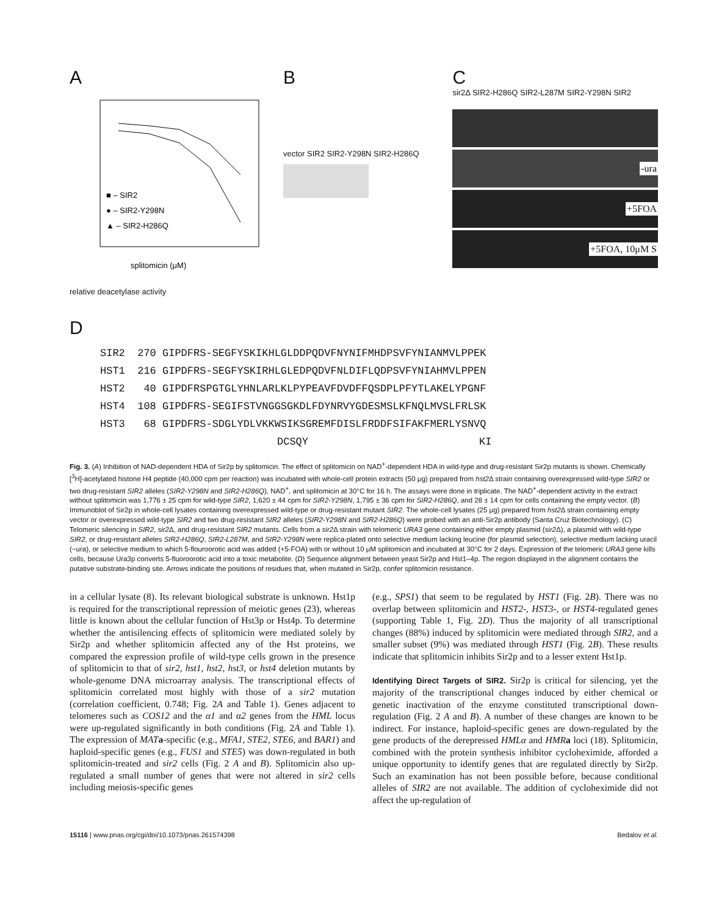A
■ – SIR2
● – SIR2-Y298N
▲ – SIR2-H286Q
splitomicin (μM)
relative deacetylase activity
B
vector SIR2 SIR2-Y298N SIR2-H286Q
C
sir2Δ SIR2-H286Q SIR2-L287M SIR2-Y298N SIR2
-ura
+5FOA
+5FOA, 10μM S
D
SIR2 270 GIPDFRS-SEGFYSKIKHLGLDDPQDVFNYNIFMHDPSVFYNIANMVLPPEK
HST1 216 GIPDFRS-SEGFYSKIRHLGLEDPQDVFNLDIFLQDPSVFYNIAHMVLPPEN
HST2 40 GIPDFRSPGTGLYHNLARLKLPYPEAVFDVDFFQSDPLPFYTLAKELYPGNF
HST4 108 GIPDFRS-SEGIFSTVNGGSGKDLFDYNRVYGDESMSLKFNQLMVSLFRLSK
HST3 68 GIPDFRS-SDGLYDLVKKWSIKSGREMFDISLFRDDFSIFAKFMERLYSNVQ
DCSQY KI
Fig. 3. (A) Inhibition of NAD-dependent HDA of Sir2p by splitomicin. The effect of splitomicin on NAD<sup>+</sup>-dependent HDA in wild-type and drug-resistant Sir2p mutants is shown. Chemically [<sup>3</sup>H]-acetylated histone H4 peptide (40,000 cpm per reaction) was incubated with whole-cell protein extracts (50 μg) prepared from hst2 Δ strain containing overexpressed wild-type SIR2 or two drug-resistant SIR2 alleles (SIR2-Y298N and SIR2-H286Q), NAD<sup>+</sup>, and splitomicin at 30°C for 16 h. The assays were done in triplicate. The NAD<sup>+</sup>-dependent activity in the extract without splitomicin was 1,776 ± 25 cpm for wild-type SIR2, 1,620 ± 44 cpm for SIR2-Y298N, 1,795 ± 36 cpm for SIR2-H286Q, and 28 ± 14 cpm for cells containing the empty vector. (B) Immunoblot of Sir2p in whole-cell lysates containing overexpressed wild-type or drug-resistant mutant SIR2. The whole-cell lysates (25 μg) prepared from hst2 Δ strain containing empty vector or overexpressed wild-type SIR2 and two drug-resistant SIR2 alleles (SIR2-Y298N and SIR2-H286Q) were probed with an anti-Sir2p antibody (Santa Cruz Biotechnology). (C) Telomeric silencing in SIR2, sir2 Δ, and drug-resistant SIR2 mutants. Cells from a sir2 Δ strain with telomeric URA3 gene containing either empty plasmid (sir2 Δ), a plasmid with wild-type SIR2, or drug-resistant alleles SIR2-H286Q, SIR2-L287M, and SIR2-Y298N were replica-plated onto selective medium lacking leucine (for plasmid selection), selective medium lacking uracil (−ura), or selective medium to which 5-flouroorotic acid was added (+5-FOA) with or without 10 μM splitomicin and incubated at 30°C for 2 days. Expression of the telomeric URA3 gene kills cells, because Ura3p converts 5-fluoroorotic acid into a toxic metabolite. (D) Sequence alignment between yeast Sir2p and Hst1–4p. The region displayed in the alignment contains the putative substrate-binding site. Arrows indicate the positions of residues that, when mutated in Sir2p, confer splitomicin resistance.
in a cellular lysate (8). Its relevant biological substrate is unknown. Hst1p is required for the transcriptional repression of meiotic genes (23), whereas little is known about the cellular function of Hst3p or Hst4p. To determine whether the antisilencing effects of splitomicin were mediated solely by Sir2p and whether splitomicin affected any of the Hst proteins, we compared the expression profile of wild-type cells grown in the presence of splitomicin to that of sir2, hst1, hst2, hst3, or hst4 deletion mutants by whole-genome DNA microarray analysis. The transcriptional effects of splitomicin correlated most highly with those of a sir2 mutation (correlation coefficient, 0.748; Fig. 2A and Table 1). Genes adjacent to telomeres such as COS12 and the α1 and α2 genes from the HML locus were up-regulated significantly in both conditions (Fig. 2A and Table 1). The expression of MAT a-specific (e.g., MFA1, STE2, STE6, and BAR1) and haploid-specific genes (e.g., FUS1 and STE5) was down-regulated in both splitomicin-treated and sir2 cells (Fig. 2 A and B). Splitomicin also up-regulated a small number of genes that were not altered in sir2 cells including meiosis-specific genes
(e.g., SPS1) that seem to be regulated by HST1 (Fig. 2B). There was no overlap between splitomicin and HST2-, HST3-, or HST4-regulated genes (supporting Table 1, Fig. 2D). Thus the majority of all transcriptional changes (88%) induced by splitomicin were mediated through SIR2, and a smaller subset (9%) was mediated through HST1 (Fig. 2B). These results indicate that splitomicin inhibits Sir2p and to a lesser extent Hst1p.
Identifying Direct Targets of SIR2.
Sir2p is critical for silencing, yet the majority of the transcriptional changes induced by either chemical or genetic inactivation of the enzyme constituted transcriptional down-regulation (Fig. 2 A and B). A number of these changes are known to be indirect. For instance, haploid-specific genes are down-regulated by the gene products of the derepressed HMLα and HMR a loci (18). Splitomicin, combined with the protein synthesis inhibitor cycloheximide, afforded a unique opportunity to identify genes that are regulated directly by Sir2p. Such an examination has not been possible before, because conditional alleles of SIR2 are not available. The addition of cycloheximide did not affect the up-regulation of
15116 | www.pnas.org/cgi/doi/10.1073/pnas.261574398 Bedalov et al.